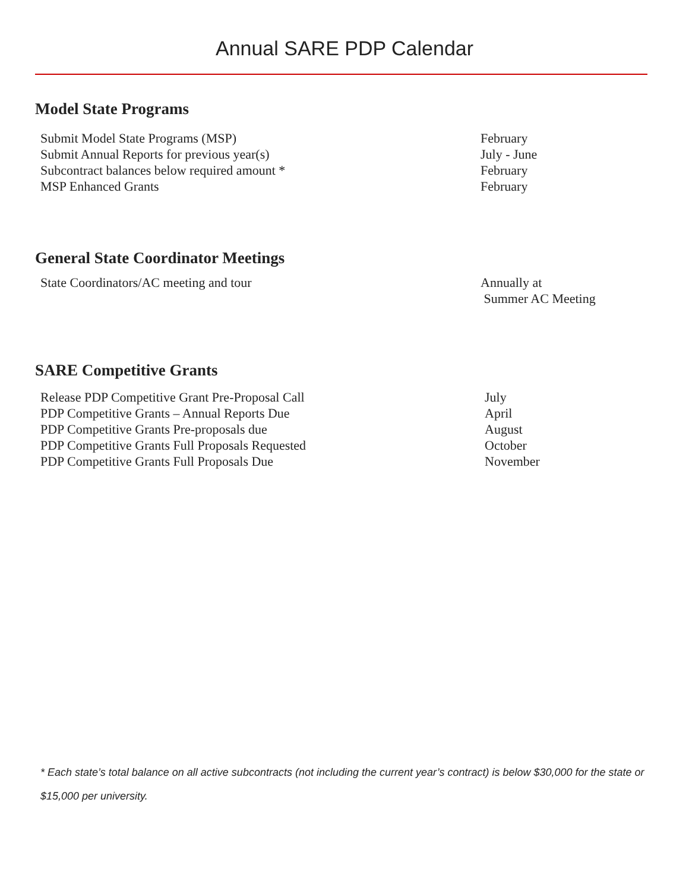Annual SARE PDP Calendar
Model State Programs
Submit Model State Programs (MSP) February
Submit Annual Reports for previous year(s) July - June
Subcontract balances below required amount * February
MSP Enhanced Grants February
General State Coordinator Meetings
State Coordinators/AC meeting and tour Annually at
Summer AC Meeting
SARE Competitive Grants
Release PDP Competitive Grant Pre-Proposal Call July
PDP Competitive Grants – Annual Reports Due April
PDP Competitive Grants Pre-proposals due August
PDP Competitive Grants Full Proposals Requested October
PDP Competitive Grants Full Proposals Due November
* Each state’s total balance on all active subcontracts (not including the current year’s contract) is below $30,000 for the state or $15,000 per university.